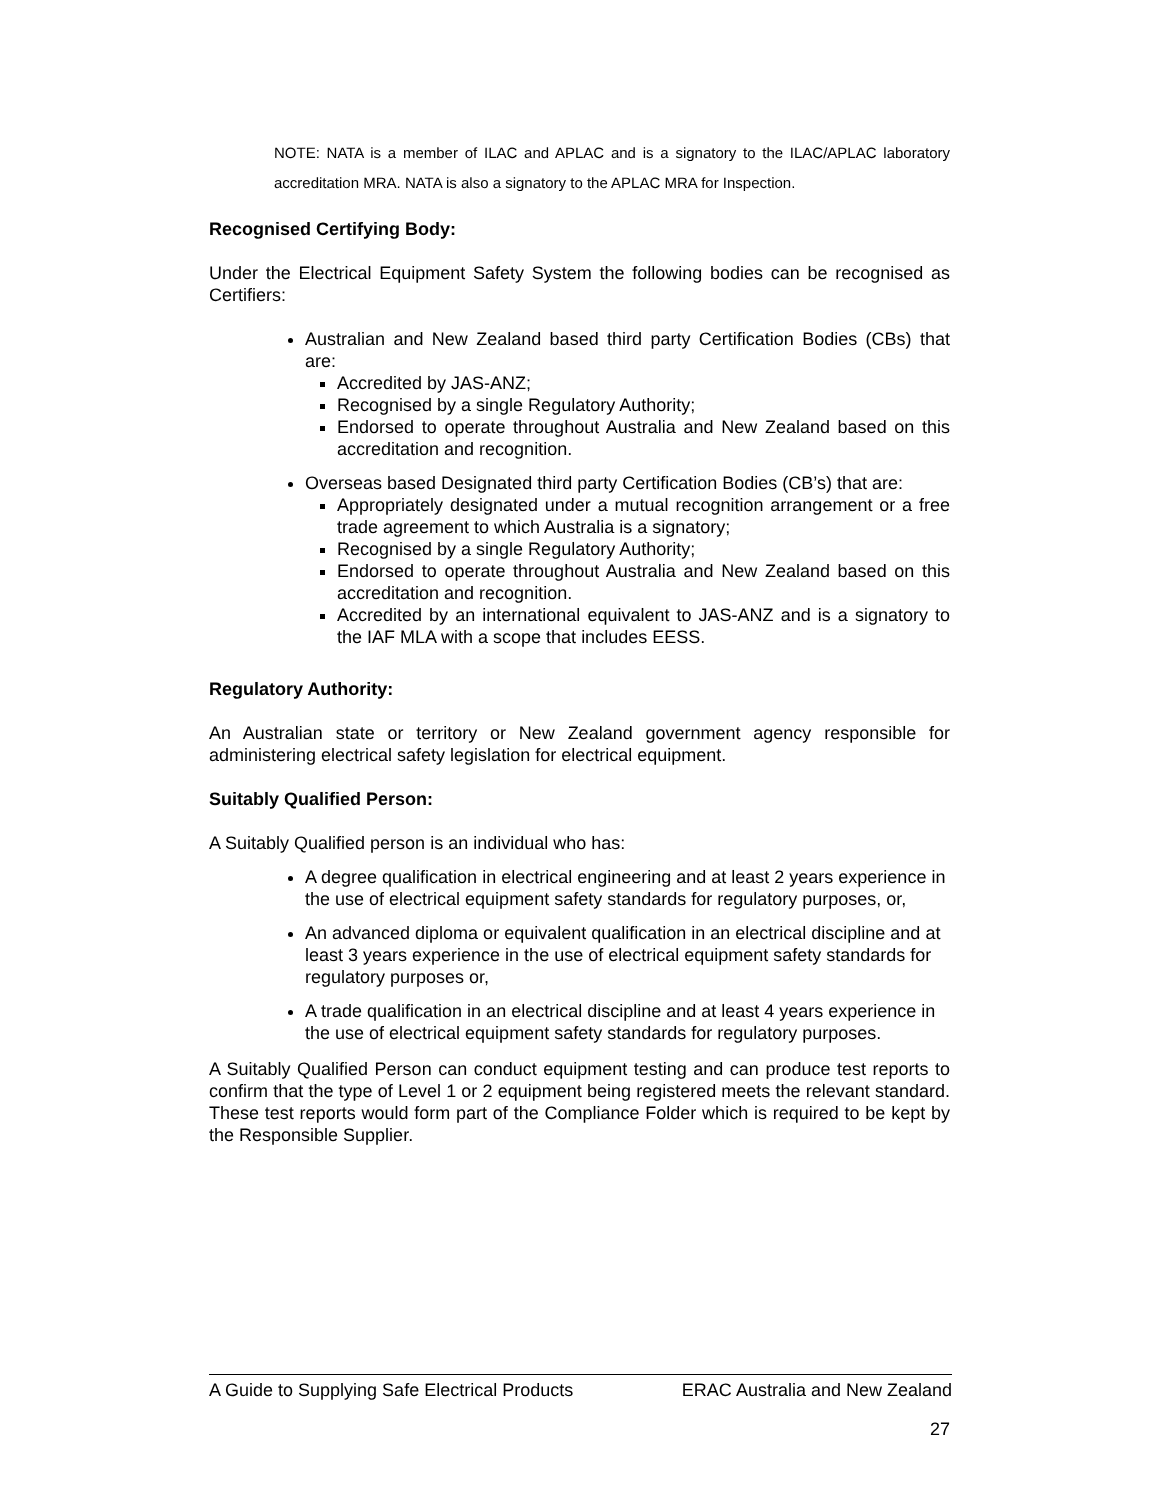NOTE: NATA is a member of ILAC and APLAC and is a signatory to the ILAC/APLAC laboratory accreditation MRA. NATA is also a signatory to the APLAC MRA for Inspection.
Recognised Certifying Body:
Under the Electrical Equipment Safety System the following bodies can be recognised as Certifiers:
Australian and New Zealand based third party Certification Bodies (CBs) that are:
Accredited by JAS-ANZ;
Recognised by a single Regulatory Authority;
Endorsed to operate throughout Australia and New Zealand based on this accreditation and recognition.
Overseas based Designated third party Certification Bodies (CB’s) that are:
Appropriately designated under a mutual recognition arrangement or a free trade agreement to which Australia is a signatory;
Recognised by a single Regulatory Authority;
Endorsed to operate throughout Australia and New Zealand based on this accreditation and recognition.
Accredited by an international equivalent to JAS-ANZ and is a signatory to the IAF MLA with a scope that includes EESS.
Regulatory Authority:
An Australian state or territory or New Zealand government agency responsible for administering electrical safety legislation for electrical equipment.
Suitably Qualified Person:
A Suitably Qualified person is an individual who has:
A degree qualification in electrical engineering and at least 2 years experience in the use of electrical equipment safety standards for regulatory purposes, or,
An advanced diploma or equivalent qualification in an electrical discipline and at least 3 years experience in the use of electrical equipment safety standards for regulatory purposes or,
A trade qualification in an electrical discipline and at least 4 years experience in the use of electrical equipment safety standards for regulatory purposes.
A Suitably Qualified Person can conduct equipment testing and can produce test reports to confirm that the type of Level 1 or 2 equipment being registered meets the relevant standard. These test reports would form part of the Compliance Folder which is required to be kept by the Responsible Supplier.
A Guide to Supplying Safe Electrical Products ERAC Australia and New Zealand
27